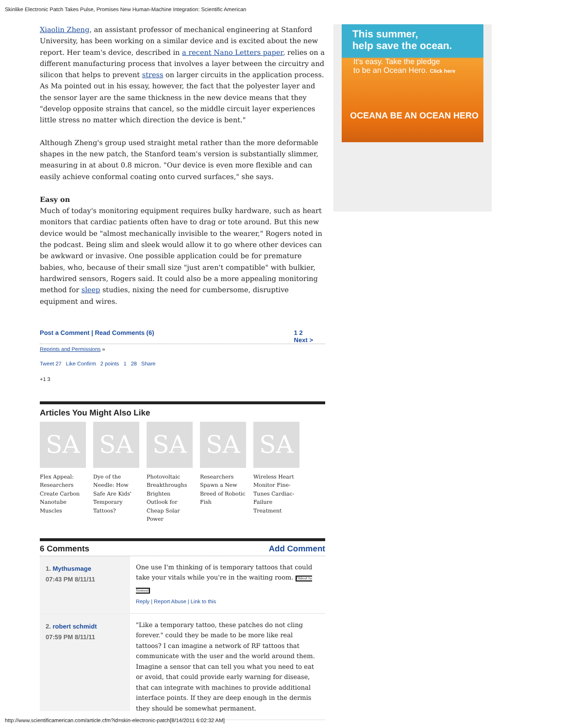Skinlike Electronic Patch Takes Pulse, Promises New Human-Machine Integration: Scientific American
Xiaolin Zheng, an assistant professor of mechanical engineering at Stanford University, has been working on a similar device and is excited about the new report. Her team's device, described in a recent Nano Letters paper, relies on a different manufacturing process that involves a layer between the circuitry and silicon that helps to prevent stress on larger circuits in the application process. As Ma pointed out in his essay, however, the fact that the polyester layer and the sensor layer are the same thickness in the new device means that they "develop opposite strains that cancel, so the middle circuit layer experiences little stress no matter which direction the device is bent."
Although Zheng's group used straight metal rather than the more deformable shapes in the new patch, the Stanford team's version is substantially slimmer, measuring in at about 0.8 micron. "Our device is even more flexible and can easily achieve conformal coating onto curved surfaces," she says.
Easy on
Much of today's monitoring equipment requires bulky hardware, such as heart monitors that cardiac patients often have to drag or tote around. But this new device would be "almost mechanically invisible to the wearer," Rogers noted in the podcast. Being slim and sleek would allow it to go where other devices can be awkward or invasive. One possible application could be for premature babies, who, because of their small size "just aren't compatible" with bulkier, hardwired sensors, Rogers said. It could also be a more appealing monitoring method for sleep studies, nixing the need for cumbersome, disruptive equipment and wires.
Post a Comment | Read Comments (6) 1 2
Next >
Reprints and Permissions »
Tweet 27 Like Confirm 2 points 1 28 Share
+1 3
Articles You Might Also Like
SA
Flex Appeal: Researchers Create Carbon Nanotube Muscles
SA
Dye of the Needle: How Safe Are Kids' Temporary Tattoos?
SA
Photovoltaic Breakthroughs Brighten Outlook for Cheap Solar Power
SA
Researchers Spawn a New Breed of Robotic Fish
SA
Wireless Heart Monitor Fine-Tunes Cardiac-Failure Treatment
6 Comments Add Comment
1. Mythusmage
07:43 PM 8/11/11
One use I'm thinking of is temporary tattoos that could take your vitals while you're in the waiting room. Oldest to Newest
Reply | Report Abuse | Link to this
2. robert schmidt
07:59 PM 8/11/11
"Like a temporary tattoo, these patches do not cling forever." could they be made to be more like real tattoos? I can imagine a network of RF tattoos that communicate with the user and the world around them. Imagine a sensor that can tell you what you need to eat or avoid, that could provide early warning for disease, that can integrate with machines to provide additional interface points. If they are deep enough in the dermis they should be somewhat permanent.
This summer,
help save the ocean.
It's easy. Take the pledge
to be an Ocean Hero. Click here
OCEANA BE AN OCEAN HERO
http://www.scientificamerican.com/article.cfm?id=skin-electronic-patch[8/14/2011 6:02:32 AM]